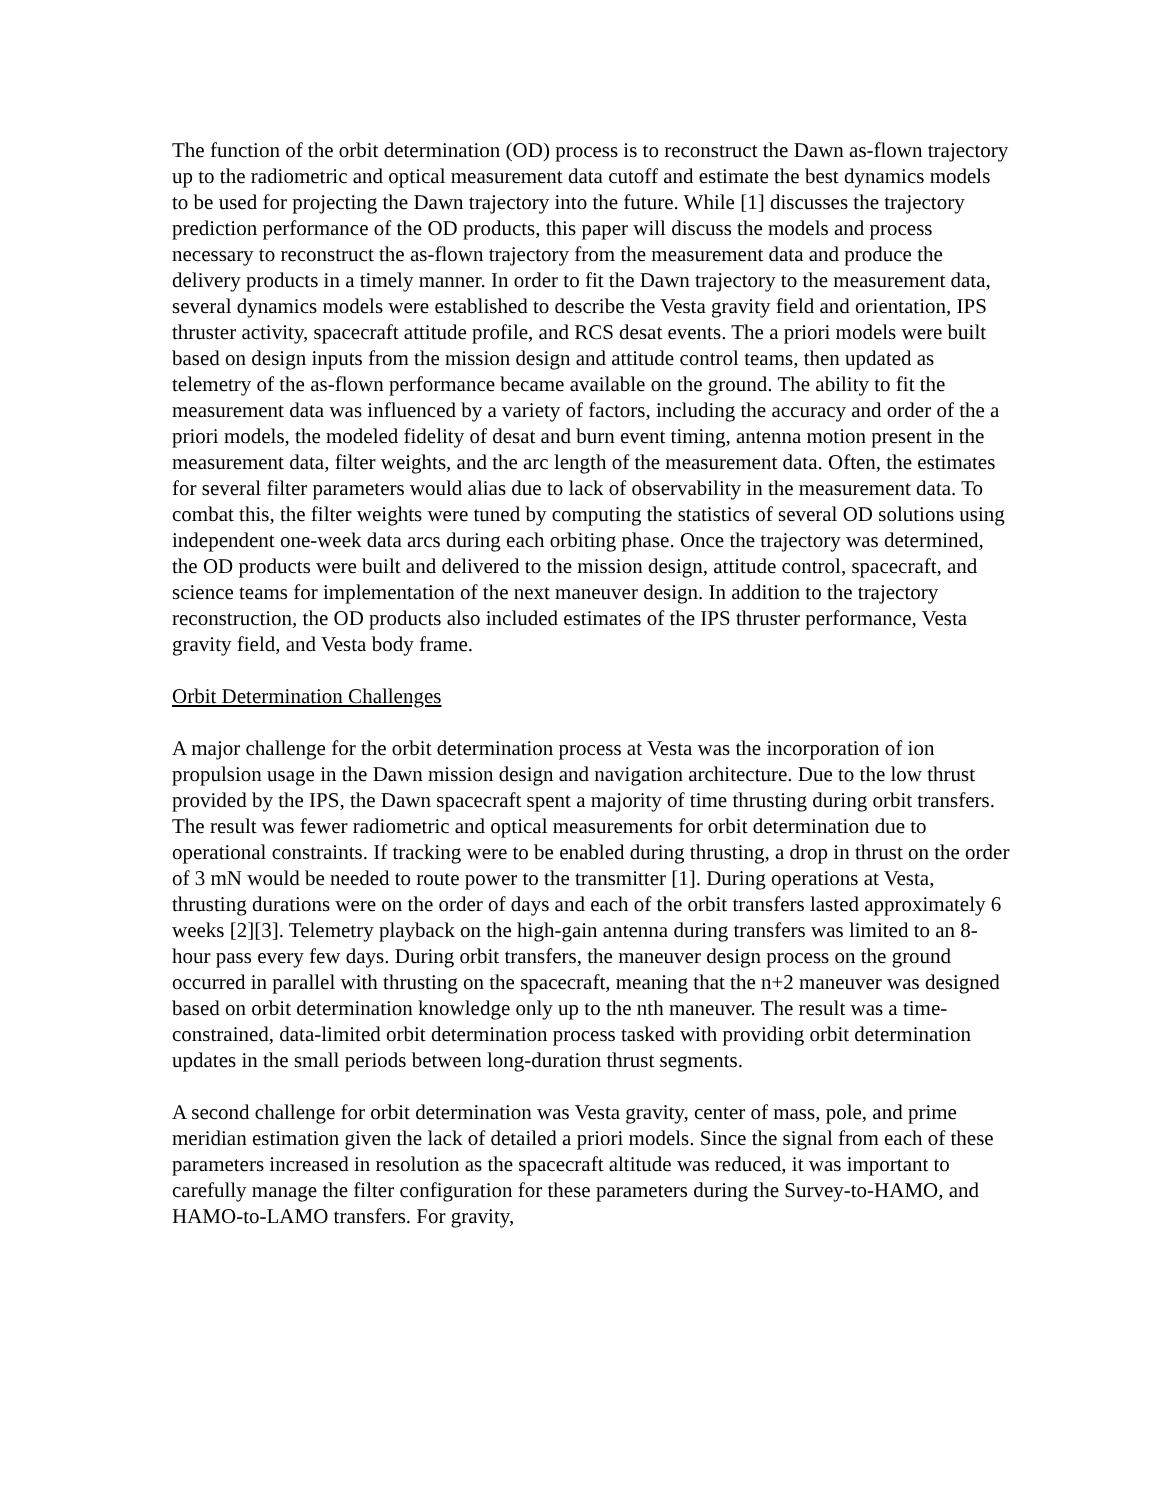The function of the orbit determination (OD) process is to reconstruct the Dawn as-flown trajectory up to the radiometric and optical measurement data cutoff and estimate the best dynamics models to be used for projecting the Dawn trajectory into the future. While [1] discusses the trajectory prediction performance of the OD products, this paper will discuss the models and process necessary to reconstruct the as-flown trajectory from the measurement data and produce the delivery products in a timely manner. In order to fit the Dawn trajectory to the measurement data, several dynamics models were established to describe the Vesta gravity field and orientation, IPS thruster activity, spacecraft attitude profile, and RCS desat events. The a priori models were built based on design inputs from the mission design and attitude control teams, then updated as telemetry of the as-flown performance became available on the ground. The ability to fit the measurement data was influenced by a variety of factors, including the accuracy and order of the a priori models, the modeled fidelity of desat and burn event timing, antenna motion present in the measurement data, filter weights, and the arc length of the measurement data. Often, the estimates for several filter parameters would alias due to lack of observability in the measurement data. To combat this, the filter weights were tuned by computing the statistics of several OD solutions using independent one-week data arcs during each orbiting phase. Once the trajectory was determined, the OD products were built and delivered to the mission design, attitude control, spacecraft, and science teams for implementation of the next maneuver design. In addition to the trajectory reconstruction, the OD products also included estimates of the IPS thruster performance, Vesta gravity field, and Vesta body frame.
Orbit Determination Challenges
A major challenge for the orbit determination process at Vesta was the incorporation of ion propulsion usage in the Dawn mission design and navigation architecture. Due to the low thrust provided by the IPS, the Dawn spacecraft spent a majority of time thrusting during orbit transfers. The result was fewer radiometric and optical measurements for orbit determination due to operational constraints. If tracking were to be enabled during thrusting, a drop in thrust on the order of 3 mN would be needed to route power to the transmitter [1]. During operations at Vesta, thrusting durations were on the order of days and each of the orbit transfers lasted approximately 6 weeks [2][3]. Telemetry playback on the high-gain antenna during transfers was limited to an 8-hour pass every few days. During orbit transfers, the maneuver design process on the ground occurred in parallel with thrusting on the spacecraft, meaning that the n+2 maneuver was designed based on orbit determination knowledge only up to the nth maneuver. The result was a time-constrained, data-limited orbit determination process tasked with providing orbit determination updates in the small periods between long-duration thrust segments.
A second challenge for orbit determination was Vesta gravity, center of mass, pole, and prime meridian estimation given the lack of detailed a priori models. Since the signal from each of these parameters increased in resolution as the spacecraft altitude was reduced, it was important to carefully manage the filter configuration for these parameters during the Survey-to-HAMO, and HAMO-to-LAMO transfers. For gravity,